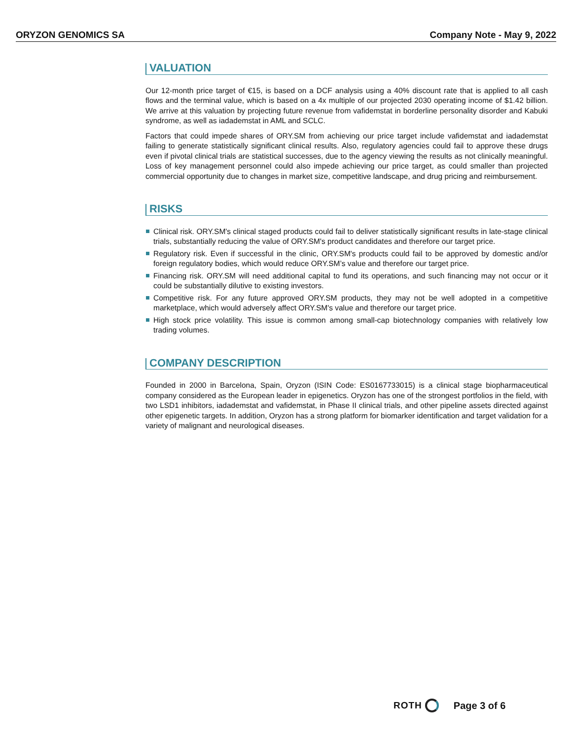ORYZON GENOMICS SA Company Note - May 9, 2022
VALUATION
Our 12-month price target of €15, is based on a DCF analysis using a 40% discount rate that is applied to all cash flows and the terminal value, which is based on a 4x multiple of our projected 2030 operating income of $1.42 billion. We arrive at this valuation by projecting future revenue from vafidemstat in borderline personality disorder and Kabuki syndrome, as well as iadademstat in AML and SCLC.
Factors that could impede shares of ORY.SM from achieving our price target include vafidemstat and iadademstat failing to generate statistically significant clinical results. Also, regulatory agencies could fail to approve these drugs even if pivotal clinical trials are statistical successes, due to the agency viewing the results as not clinically meaningful. Loss of key management personnel could also impede achieving our price target, as could smaller than projected commercial opportunity due to changes in market size, competitive landscape, and drug pricing and reimbursement.
RISKS
Clinical risk. ORY.SM's clinical staged products could fail to deliver statistically significant results in late-stage clinical trials, substantially reducing the value of ORY.SM's product candidates and therefore our target price.
Regulatory risk. Even if successful in the clinic, ORY.SM's products could fail to be approved by domestic and/or foreign regulatory bodies, which would reduce ORY.SM’s value and therefore our target price.
Financing risk. ORY.SM will need additional capital to fund its operations, and such financing may not occur or it could be substantially dilutive to existing investors.
Competitive risk. For any future approved ORY.SM products, they may not be well adopted in a competitive marketplace, which would adversely affect ORY.SM's value and therefore our target price.
High stock price volatility. This issue is common among small-cap biotechnology companies with relatively low trading volumes.
COMPANY DESCRIPTION
Founded in 2000 in Barcelona, Spain, Oryzon (ISIN Code: ES0167733015) is a clinical stage biopharmaceutical company considered as the European leader in epigenetics. Oryzon has one of the strongest portfolios in the field, with two LSD1 inhibitors, iadademstat and vafidemstat, in Phase II clinical trials, and other pipeline assets directed against other epigenetic targets. In addition, Oryzon has a strong platform for biomarker identification and target validation for a variety of malignant and neurological diseases.
ROTH Page 3 of 6